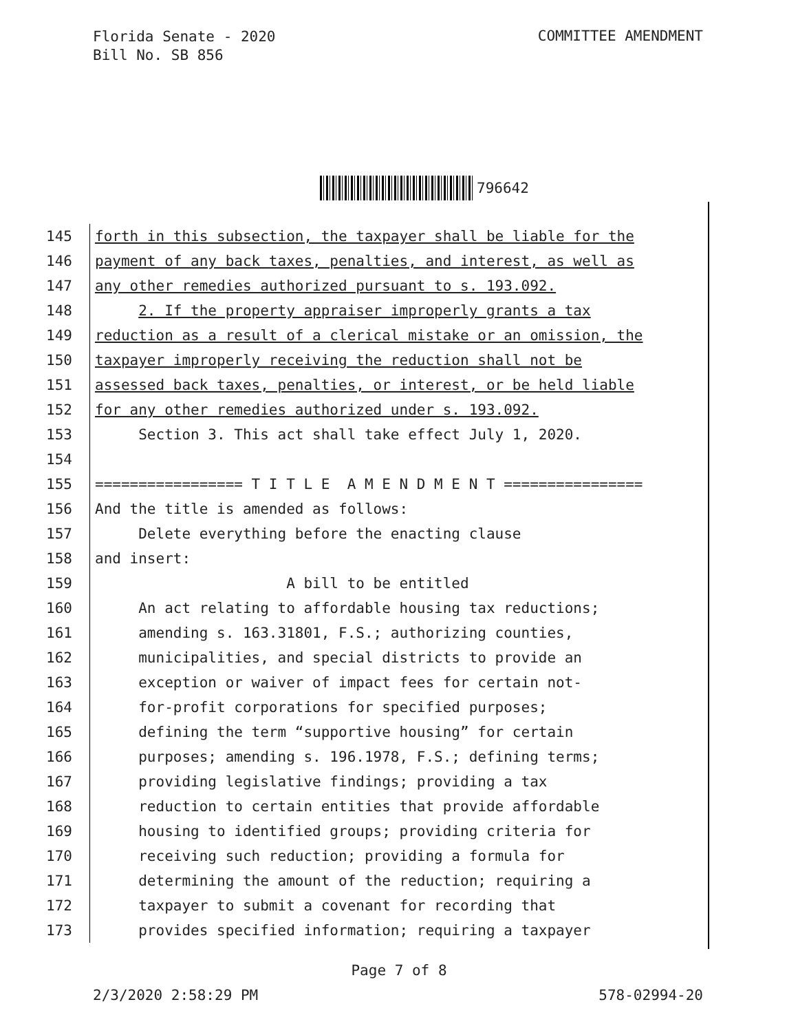Florida Senate - 2020
Bill No. SB 856
COMMITTEE AMENDMENT
796642
145 forth in this subsection, the taxpayer shall be liable for the
146 payment of any back taxes, penalties, and interest, as well as
147 any other remedies authorized pursuant to s. 193.092.
148 2. If the property appraiser improperly grants a tax
149 reduction as a result of a clerical mistake or an omission, the
150 taxpayer improperly receiving the reduction shall not be
151 assessed back taxes, penalties, or interest, or be held liable
152 for any other remedies authorized under s. 193.092.
153 Section 3. This act shall take effect July 1, 2020.
154
155 ================= T I T L E A M E N D M E N T ================
156 And the title is amended as follows:
157 Delete everything before the enacting clause
158 and insert:
159 A bill to be entitled
160 An act relating to affordable housing tax reductions;
161 amending s. 163.31801, F.S.; authorizing counties,
162 municipalities, and special districts to provide an
163 exception or waiver of impact fees for certain not-
164 for-profit corporations for specified purposes;
165 defining the term “supportive housing” for certain
166 purposes; amending s. 196.1978, F.S.; defining terms;
167 providing legislative findings; providing a tax
168 reduction to certain entities that provide affordable
169 housing to identified groups; providing criteria for
170 receiving such reduction; providing a formula for
171 determining the amount of the reduction; requiring a
172 taxpayer to submit a covenant for recording that
173 provides specified information; requiring a taxpayer
Page 7 of 8
2/3/2020 2:58:29 PM 578-02994-20